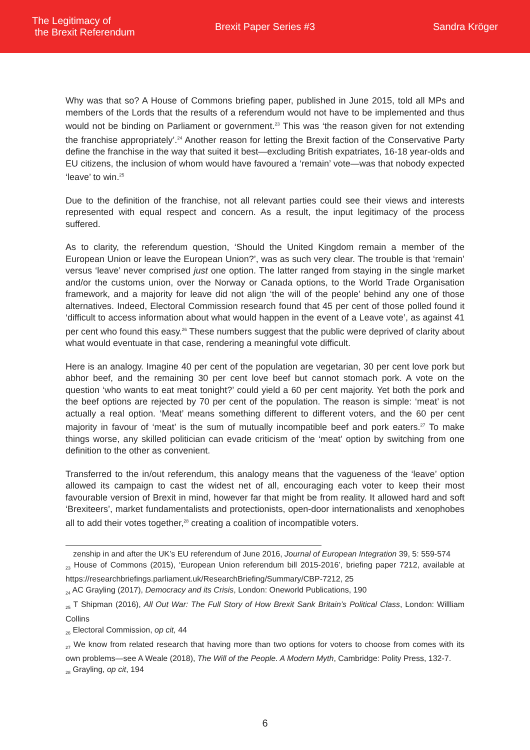The Legitimacy of
the Brexit Referendum
Brexit Paper Series #3 Sandra Kröger
Why was that so? A House of Commons briefing paper, published in June 2015, told all MPs and members of the Lords that the results of a referendum would not have to be implemented and thus would not be binding on Parliament or government.<sup>23</sup> This was ‘the reason given for not extending the franchise appropriately’.<sup>24</sup> Another reason for letting the Brexit faction of the Conservative Party define the franchise in the way that suited it best—excluding British expatriates, 16-18 year-olds and EU citizens, the inclusion of whom would have favoured a ‘remain’ vote—was that nobody expected ‘leave’ to win.<sup>25</sup>
Due to the definition of the franchise, not all relevant parties could see their views and interests represented with equal respect and concern. As a result, the input legitimacy of the process suffered.
As to clarity, the referendum question, ‘Should the United Kingdom remain a member of the European Union or leave the European Union?’, was as such very clear. The trouble is that ‘remain’ versus ‘leave’ never comprised just one option. The latter ranged from staying in the single market and/or the customs union, over the Norway or Canada options, to the World Trade Organisation framework, and a majority for leave did not align ‘the will of the people’ behind any one of those alternatives. Indeed, Electoral Commission research found that 45 per cent of those polled found it ‘difficult to access information about what would happen in the event of a Leave vote’, as against 41 per cent who found this easy.<sup>26</sup> These numbers suggest that the public were deprived of clarity about what would eventuate in that case, rendering a meaningful vote difficult.
Here is an analogy. Imagine 40 per cent of the population are vegetarian, 30 per cent love pork but abhor beef, and the remaining 30 per cent love beef but cannot stomach pork. A vote on the question ‘who wants to eat meat tonight?’ could yield a 60 per cent majority. Yet both the pork and the beef options are rejected by 70 per cent of the population. The reason is simple: ‘meat’ is not actually a real option. ‘Meat’ means something different to different voters, and the 60 per cent majority in favour of ‘meat’ is the sum of mutually incompatible beef and pork eaters.<sup>27</sup> To make things worse, any skilled politician can evade criticism of the ‘meat’ option by switching from one definition to the other as convenient.
Transferred to the in/out referendum, this analogy means that the vagueness of the ‘leave’ option allowed its campaign to cast the widest net of all, encouraging each voter to keep their most favourable version of Brexit in mind, however far that might be from reality. It allowed hard and soft ‘Brexiteers’, market fundamentalists and protectionists, open-door internationalists and xenophobes all to add their votes together,<sup>28</sup> creating a coalition of incompatible voters.
zenship in and after the UK’s EU referendum of June 2016, Journal of European Integration 39, 5: 559-574
<sub>23</sub> House of Commons (2015), ‘European Union referendum bill 2015-2016’, briefing paper 7212, available at https://researchbriefings.parliament.uk/ResearchBriefing/Summary/CBP-7212, 25
<sub>24</sub> AC Grayling (2017), Democracy and its Crisis, London: Oneworld Publications, 190
<sub>25</sub> T Shipman (2016), All Out War: The Full Story of How Brexit Sank Britain’s Political Class, London: Willliam Collins
<sub>26</sub> Electoral Commission, op cit, 44
<sub>27</sub> We know from related research that having more than two options for voters to choose from comes with its own problems—see A Weale (2018), The Will of the People. A Modern Myth, Cambridge: Polity Press, 132-7.
<sub>28</sub> Grayling, op cit, 194
6